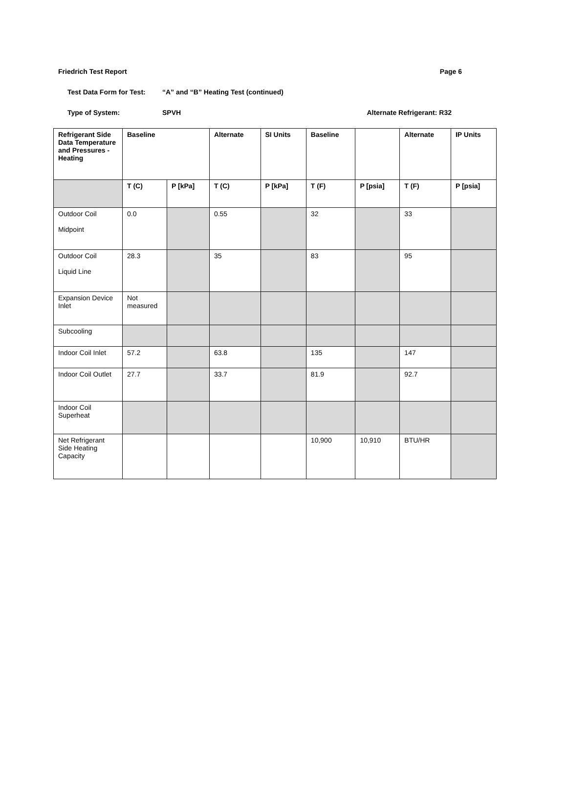Friedrich Test Report Page 6
Test Data Form for Test: “A” and “B” Heating Test (continued)
Type of System: SPVH Alternate Refrigerant: R32
| Refrigerant Side Data Temperature and Pressures - Heating | Baseline | | Alternate | SI Units | Baseline | | Alternate | IP Units |
| --- | --- | --- | --- | --- | --- | --- | --- | --- |
| | T (C) | P [kPa] | T (C) | P [kPa] | T (F) | P [psia] | T (F) | P [psia] |
| Outdoor Coil Midpoint | 0.0 | | 0.55 | | 32 | | 33 | |
| Outdoor Coil Liquid Line | 28.3 | | 35 | | 83 | | 95 | |
| Expansion Device Inlet | Not measured | | | | | | | |
| Subcooling | | | | | | | | |
| Indoor Coil Inlet | 57.2 | | 63.8 | | 135 | | 147 | |
| Indoor Coil Outlet | 27.7 | | 33.7 | | 81.9 | | 92.7 | |
| Indoor Coil Superheat | | | | | | | | |
| Net Refrigerant Side Heating Capacity | | | | | 10,900 | 10,910 | BTU/HR | |